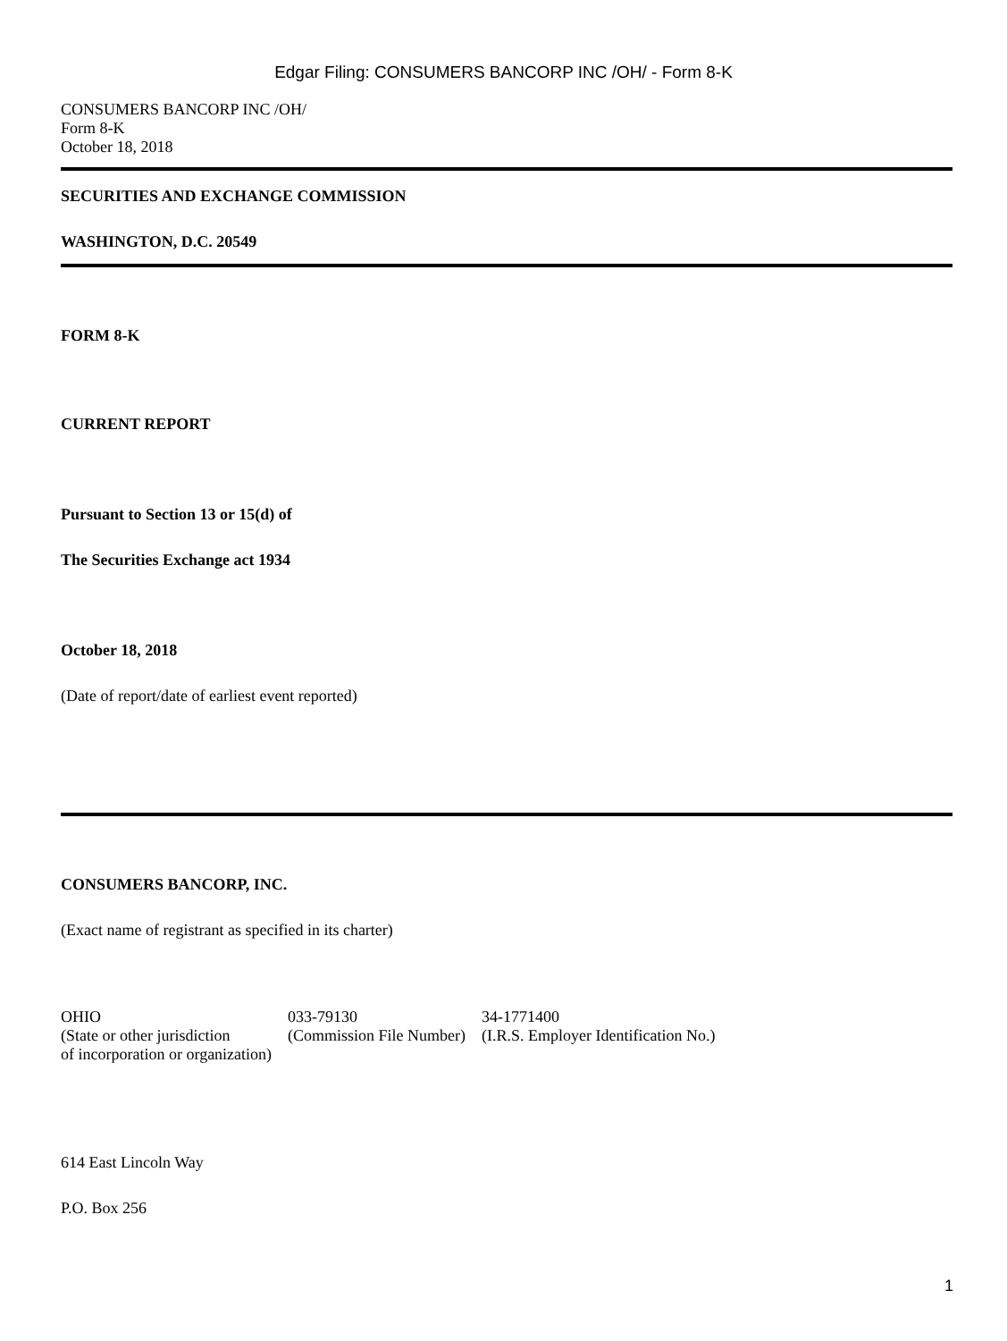Edgar Filing: CONSUMERS BANCORP INC /OH/ - Form 8-K
CONSUMERS BANCORP INC /OH/
Form 8-K
October 18, 2018
SECURITIES AND EXCHANGE COMMISSION
WASHINGTON, D.C. 20549
FORM 8-K
CURRENT REPORT
Pursuant to Section 13 or 15(d) of
The Securities Exchange act 1934
October 18, 2018
(Date of report/date of earliest event reported)
CONSUMERS BANCORP, INC.
(Exact name of registrant as specified in its charter)
| OHIO (State or other jurisdiction of incorporation or organization) | 033-79130 (Commission File Number) | 34-1771400 (I.R.S. Employer Identification No.) |
614 East Lincoln Way
P.O. Box 256
1